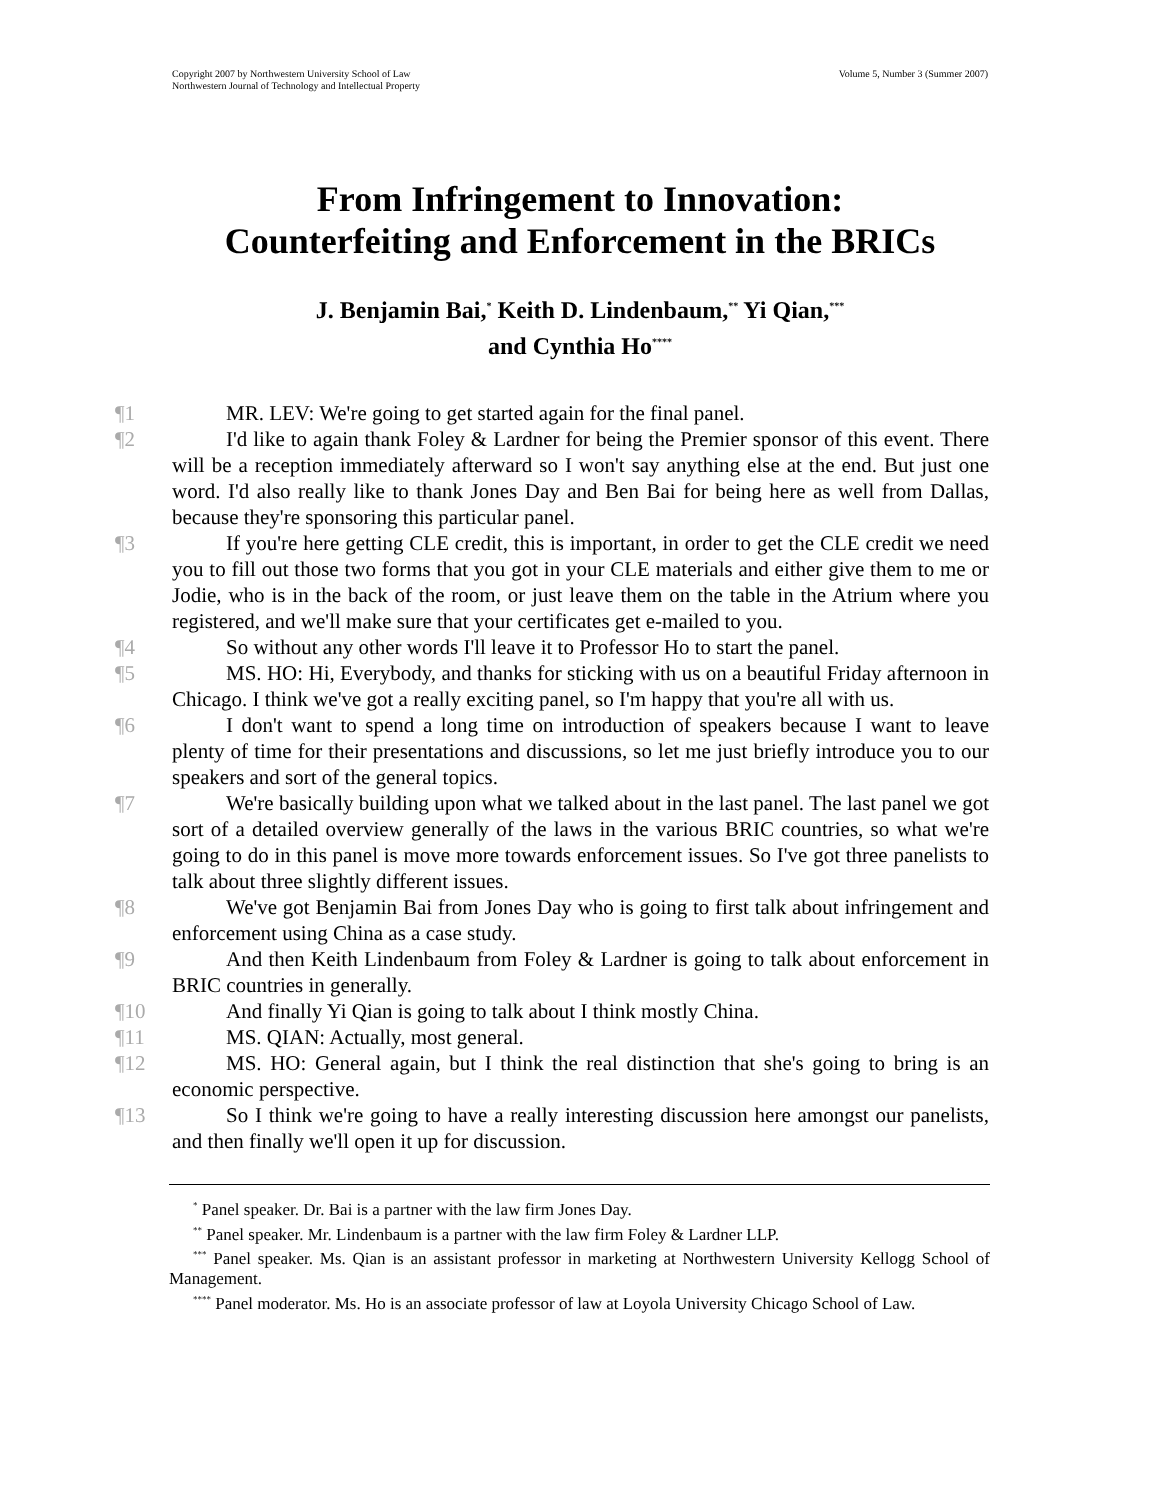Copyright 2007 by Northwestern University School of Law
Northwestern Journal of Technology and Intellectual Property
Volume 5, Number 3 (Summer 2007)
From Infringement to Innovation:
Counterfeiting and Enforcement in the BRICs
J. Benjamin Bai,<sup>*</sup> Keith D. Lindenbaum,<sup>**</sup> Yi Qian,<sup>***</sup>
and Cynthia Ho<sup>****</sup>
¶1 MR. LEV: We're going to get started again for the final panel.
¶2 I'd like to again thank Foley & Lardner for being the Premier sponsor of this event. There will be a reception immediately afterward so I won't say anything else at the end. But just one word. I'd also really like to thank Jones Day and Ben Bai for being here as well from Dallas, because they're sponsoring this particular panel.
¶3 If you're here getting CLE credit, this is important, in order to get the CLE credit we need you to fill out those two forms that you got in your CLE materials and either give them to me or Jodie, who is in the back of the room, or just leave them on the table in the Atrium where you registered, and we'll make sure that your certificates get e-mailed to you.
¶4 So without any other words I'll leave it to Professor Ho to start the panel.
¶5 MS. HO: Hi, Everybody, and thanks for sticking with us on a beautiful Friday afternoon in Chicago. I think we've got a really exciting panel, so I'm happy that you're all with us.
¶6 I don't want to spend a long time on introduction of speakers because I want to leave plenty of time for their presentations and discussions, so let me just briefly introduce you to our speakers and sort of the general topics.
¶7 We're basically building upon what we talked about in the last panel. The last panel we got sort of a detailed overview generally of the laws in the various BRIC countries, so what we're going to do in this panel is move more towards enforcement issues. So I've got three panelists to talk about three slightly different issues.
¶8 We've got Benjamin Bai from Jones Day who is going to first talk about infringement and enforcement using China as a case study.
¶9 And then Keith Lindenbaum from Foley & Lardner is going to talk about enforcement in BRIC countries in generally.
¶10 And finally Yi Qian is going to talk about I think mostly China.
¶11 MS. QIAN: Actually, most general.
¶12 MS. HO: General again, but I think the real distinction that she's going to bring is an economic perspective.
¶13 So I think we're going to have a really interesting discussion here amongst our panelists, and then finally we'll open it up for discussion.
<sup>*</sup> Panel speaker. Dr. Bai is a partner with the law firm Jones Day.
<sup>**</sup> Panel speaker. Mr. Lindenbaum is a partner with the law firm Foley & Lardner LLP.
<sup>***</sup> Panel speaker. Ms. Qian is an assistant professor in marketing at Northwestern University Kellogg School of Management.
<sup>****</sup> Panel moderator. Ms. Ho is an associate professor of law at Loyola University Chicago School of Law.